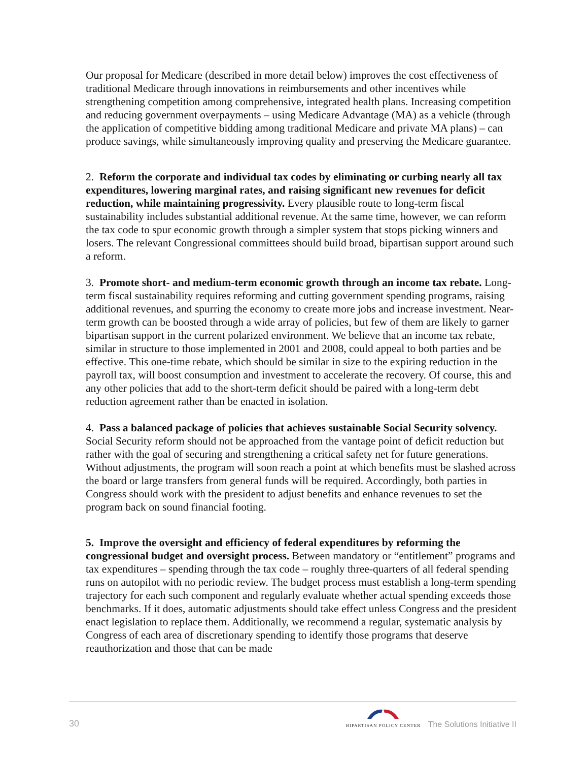Our proposal for Medicare (described in more detail below) improves the cost effectiveness of traditional Medicare through innovations in reimbursements and other incentives while strengthening competition among comprehensive, integrated health plans. Increasing competition and reducing government overpayments – using Medicare Advantage (MA) as a vehicle (through the application of competitive bidding among traditional Medicare and private MA plans) – can produce savings, while simultaneously improving quality and preserving the Medicare guarantee.
2. Reform the corporate and individual tax codes by eliminating or curbing nearly all tax expenditures, lowering marginal rates, and raising significant new revenues for deficit reduction, while maintaining progressivity. Every plausible route to long-term fiscal sustainability includes substantial additional revenue. At the same time, however, we can reform the tax code to spur economic growth through a simpler system that stops picking winners and losers. The relevant Congressional committees should build broad, bipartisan support around such a reform.
3. Promote short- and medium-term economic growth through an income tax rebate. Long-term fiscal sustainability requires reforming and cutting government spending programs, raising additional revenues, and spurring the economy to create more jobs and increase investment. Near-term growth can be boosted through a wide array of policies, but few of them are likely to garner bipartisan support in the current polarized environment. We believe that an income tax rebate, similar in structure to those implemented in 2001 and 2008, could appeal to both parties and be effective. This one-time rebate, which should be similar in size to the expiring reduction in the payroll tax, will boost consumption and investment to accelerate the recovery. Of course, this and any other policies that add to the short-term deficit should be paired with a long-term debt reduction agreement rather than be enacted in isolation.
4. Pass a balanced package of policies that achieves sustainable Social Security solvency. Social Security reform should not be approached from the vantage point of deficit reduction but rather with the goal of securing and strengthening a critical safety net for future generations. Without adjustments, the program will soon reach a point at which benefits must be slashed across the board or large transfers from general funds will be required. Accordingly, both parties in Congress should work with the president to adjust benefits and enhance revenues to set the program back on sound financial footing.
5. Improve the oversight and efficiency of federal expenditures by reforming the congressional budget and oversight process. Between mandatory or “entitlement” programs and tax expenditures – spending through the tax code – roughly three-quarters of all federal spending runs on autopilot with no periodic review. The budget process must establish a long-term spending trajectory for each such component and regularly evaluate whether actual spending exceeds those benchmarks. If it does, automatic adjustments should take effect unless Congress and the president enact legislation to replace them. Additionally, we recommend a regular, systematic analysis by Congress of each area of discretionary spending to identify those programs that deserve reauthorization and those that can be made
30 BIPARTISAN POLICY CENTER The Solutions Initiative II